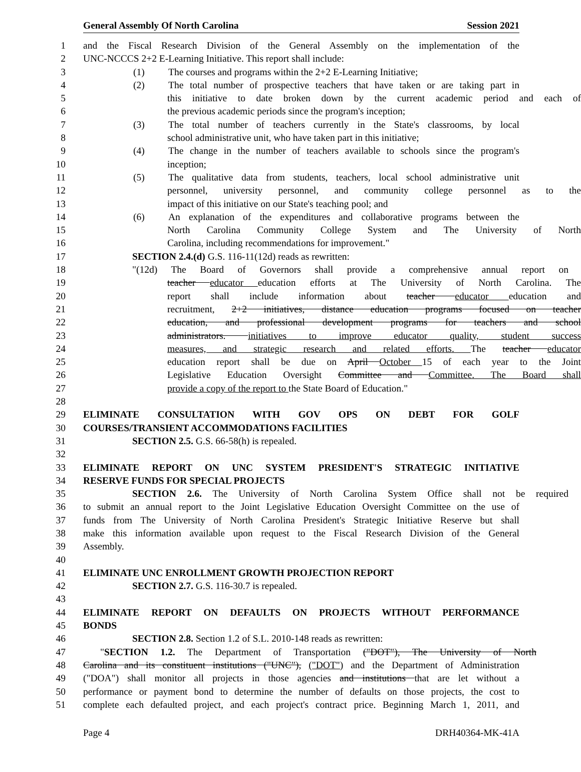General Assembly Of North Carolina Session 2021
1 and the Fiscal Research Division of the General Assembly on the implementation of the
2 UNC-NCCCS 2+2 E-Learning Initiative. This report shall include:
3 (1) The courses and programs within the 2+2 E-Learning Initiative;
4 (2) The total number of prospective teachers that have taken or are taking part in
5 this initiative to date broken down by the current academic period and each of
6 the previous academic periods since the program's inception;
7 (3) The total number of teachers currently in the State's classrooms, by local
8 school administrative unit, who have taken part in this initiative;
9 (4) The change in the number of teachers available to schools since the program's
10 inception;
11 (5) The qualitative data from students, teachers, local school administrative unit
12 personnel, university personnel, and community college personnel as to the
13 impact of this initiative on our State's teaching pool; and
14 (6) An explanation of the expenditures and collaborative programs between the
15 North Carolina Community College System and The University of North
16 Carolina, including recommendations for improvement."
17 SECTION 2.4.(d) G.S. 116-11(12d) reads as rewritten:
18 "(12d) The Board of Governors shall provide a comprehensive annual report on
19 teacher educator education efforts at The University of North Carolina. The
20 report shall include information about teacher educator education and
21 recruitment, 2+2 initiatives, distance education programs focused on teacher
22 education, and professional development programs for teachers and school
23 administrators. initiatives to improve educator quality, student success
24 measures, and strategic research and related efforts. The teacher educator
25 education report shall be due on April October 15 of each year to the Joint
26 Legislative Education Oversight Committee and Committee. The Board shall
27 provide a copy of the report to the State Board of Education."
28
29 ELIMINATE CONSULTATION WITH GOV OPS ON DEBT FOR GOLF
30 COURSES/TRANSIENT ACCOMMODATIONS FACILITIES
31 SECTION 2.5. G.S. 66-58(h) is repealed.
32
33 ELIMINATE REPORT ON UNC SYSTEM PRESIDENT'S STRATEGIC INITIATIVE
34 RESERVE FUNDS FOR SPECIAL PROJECTS
35 SECTION 2.6. The University of North Carolina System Office shall not be required
36 to submit an annual report to the Joint Legislative Education Oversight Committee on the use of
37 funds from The University of North Carolina President's Strategic Initiative Reserve but shall
38 make this information available upon request to the Fiscal Research Division of the General
39 Assembly.
40
41 ELIMINATE UNC ENROLLMENT GROWTH PROJECTION REPORT
42 SECTION 2.7. G.S. 116-30.7 is repealed.
43
44 ELIMINATE REPORT ON DEFAULTS ON PROJECTS WITHOUT PERFORMANCE
45 BONDS
46 SECTION 2.8. Section 1.2 of S.L. 2010-148 reads as rewritten:
47 "SECTION 1.2. The Department of Transportation ("DOT"), The University of North
48 Carolina and its constituent institutions ("UNC"), ("DOT") and the Department of Administration
49 ("DOA") shall monitor all projects in those agencies and institutions that are let without a
50 performance or payment bond to determine the number of defaults on those projects, the cost to
51 complete each defaulted project, and each project's contract price. Beginning March 1, 2011, and
Page 4 DRH40364-MK-41A